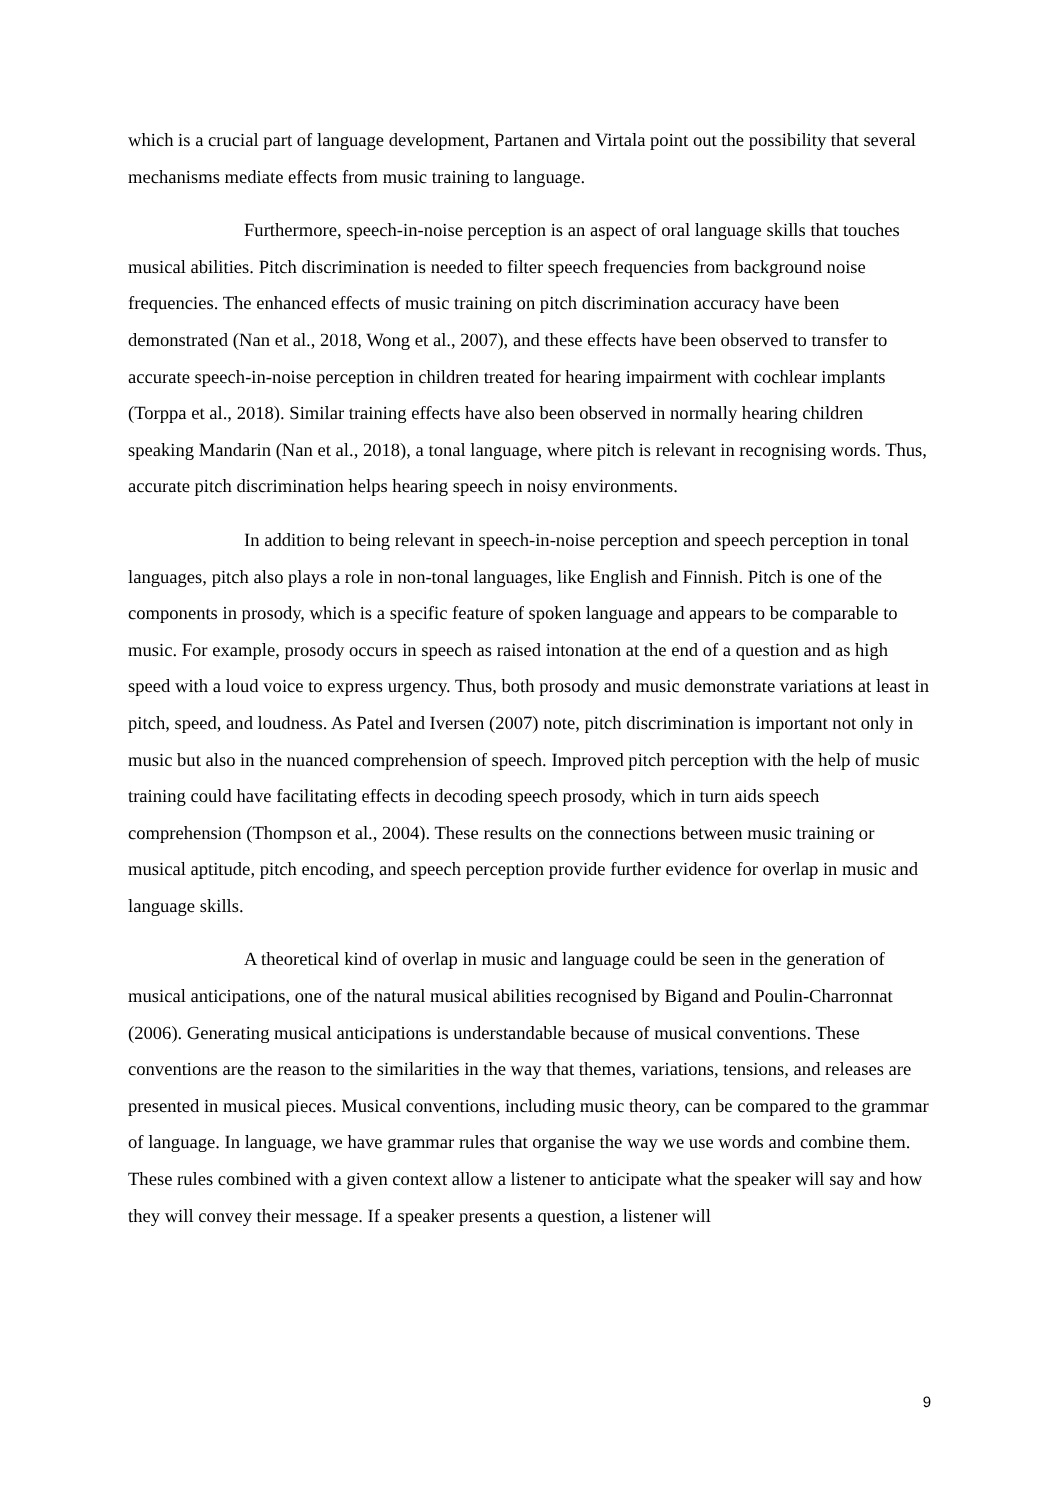which is a crucial part of language development, Partanen and Virtala point out the possibility that several mechanisms mediate effects from music training to language.
Furthermore, speech-in-noise perception is an aspect of oral language skills that touches musical abilities. Pitch discrimination is needed to filter speech frequencies from background noise frequencies. The enhanced effects of music training on pitch discrimination accuracy have been demonstrated (Nan et al., 2018, Wong et al., 2007), and these effects have been observed to transfer to accurate speech-in-noise perception in children treated for hearing impairment with cochlear implants (Torppa et al., 2018). Similar training effects have also been observed in normally hearing children speaking Mandarin (Nan et al., 2018), a tonal language, where pitch is relevant in recognising words. Thus, accurate pitch discrimination helps hearing speech in noisy environments.
In addition to being relevant in speech-in-noise perception and speech perception in tonal languages, pitch also plays a role in non-tonal languages, like English and Finnish. Pitch is one of the components in prosody, which is a specific feature of spoken language and appears to be comparable to music. For example, prosody occurs in speech as raised intonation at the end of a question and as high speed with a loud voice to express urgency. Thus, both prosody and music demonstrate variations at least in pitch, speed, and loudness. As Patel and Iversen (2007) note, pitch discrimination is important not only in music but also in the nuanced comprehension of speech. Improved pitch perception with the help of music training could have facilitating effects in decoding speech prosody, which in turn aids speech comprehension (Thompson et al., 2004). These results on the connections between music training or musical aptitude, pitch encoding, and speech perception provide further evidence for overlap in music and language skills.
A theoretical kind of overlap in music and language could be seen in the generation of musical anticipations, one of the natural musical abilities recognised by Bigand and Poulin-Charronnat (2006). Generating musical anticipations is understandable because of musical conventions. These conventions are the reason to the similarities in the way that themes, variations, tensions, and releases are presented in musical pieces. Musical conventions, including music theory, can be compared to the grammar of language. In language, we have grammar rules that organise the way we use words and combine them. These rules combined with a given context allow a listener to anticipate what the speaker will say and how they will convey their message. If a speaker presents a question, a listener will
9